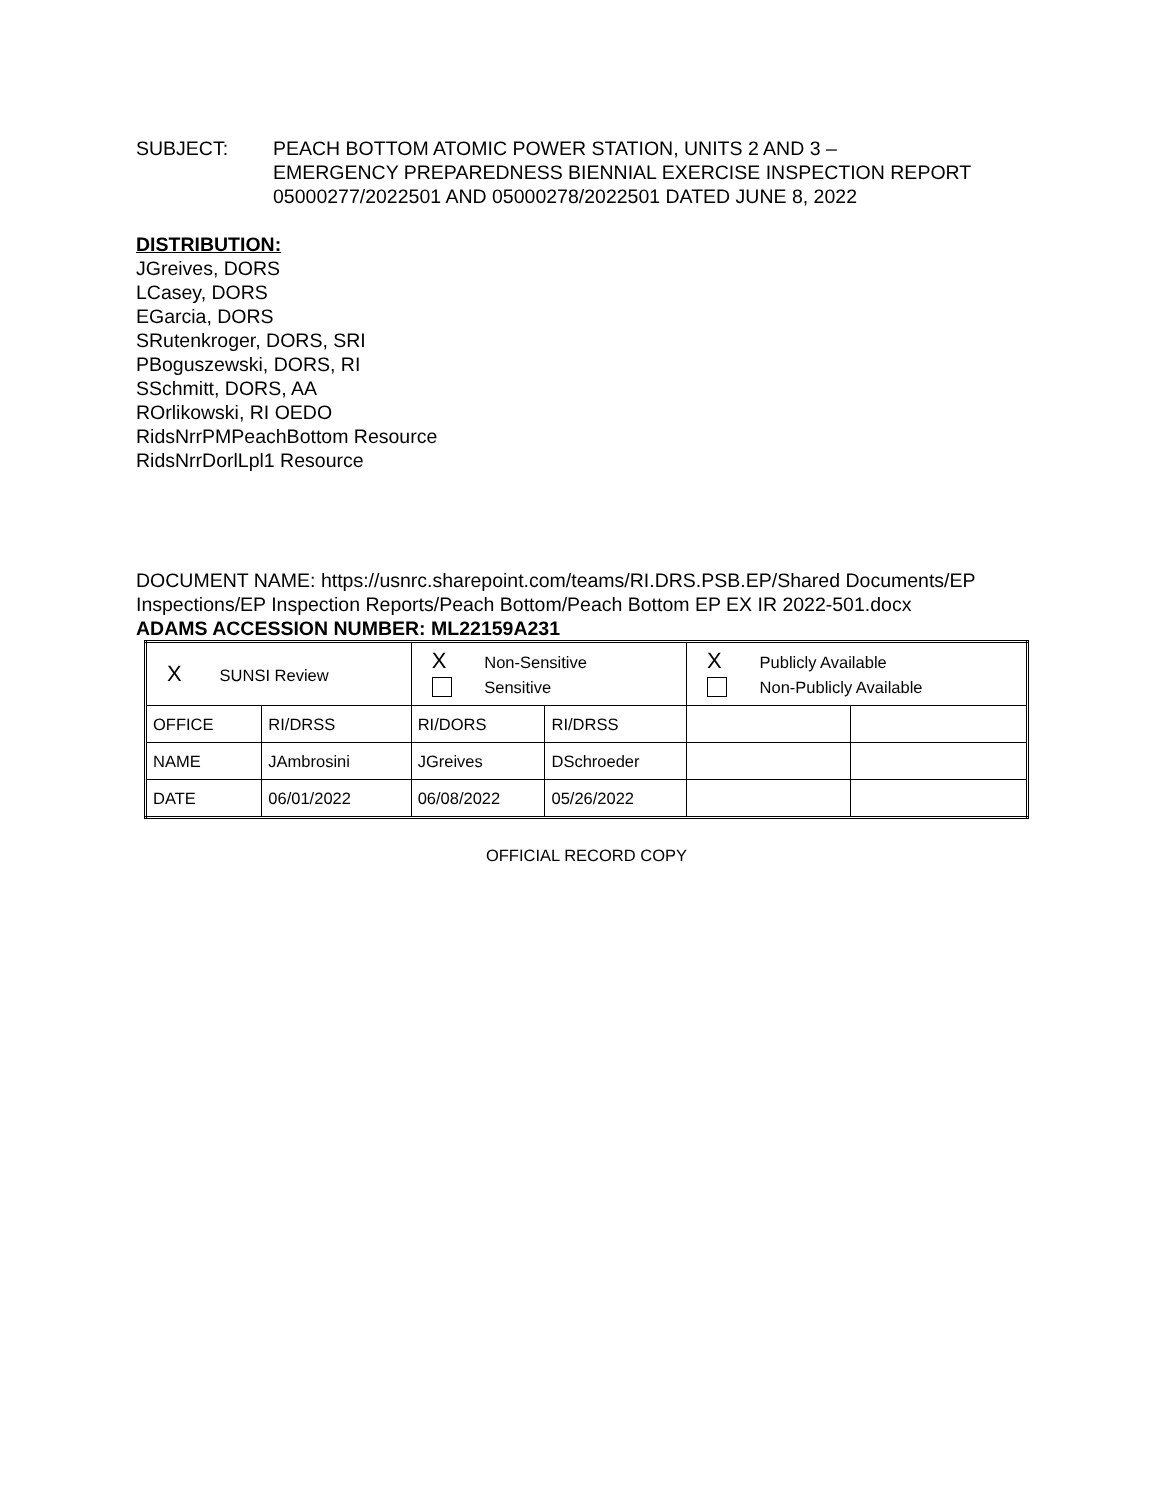SUBJECT: PEACH BOTTOM ATOMIC POWER STATION, UNITS 2 AND 3 –
EMERGENCY PREPAREDNESS BIENNIAL EXERCISE INSPECTION REPORT
05000277/2022501 AND 05000278/2022501 DATED JUNE 8, 2022
DISTRIBUTION:
JGreives, DORS
LCasey, DORS
EGarcia, DORS
SRutenkroger, DORS, SRI
PBoguszewski, DORS, RI
SSchmitt, DORS, AA
ROrlikowski, RI OEDO
RidsNrrPMPeachBottom Resource
RidsNrrDorlLpl1 Resource
DOCUMENT NAME: https://usnrc.sharepoint.com/teams/RI.DRS.PSB.EP/Shared Documents/EP Inspections/EP Inspection Reports/Peach Bottom/Peach Bottom EP EX IR 2022-501.docx
ADAMS ACCESSION NUMBER: ML22159A231
| X SUNSI Review | | X Non-Sensitive Sensitive | | X Publicly Available Non-Publicly Available | |
| OFFICE | RI/DRSS | RI/DORS | RI/DRSS | | |
| NAME | JAmbrosini | JGreives | DSchroeder | | |
| DATE | 06/01/2022 | 06/08/2022 | 05/26/2022 | | |
OFFICIAL RECORD COPY